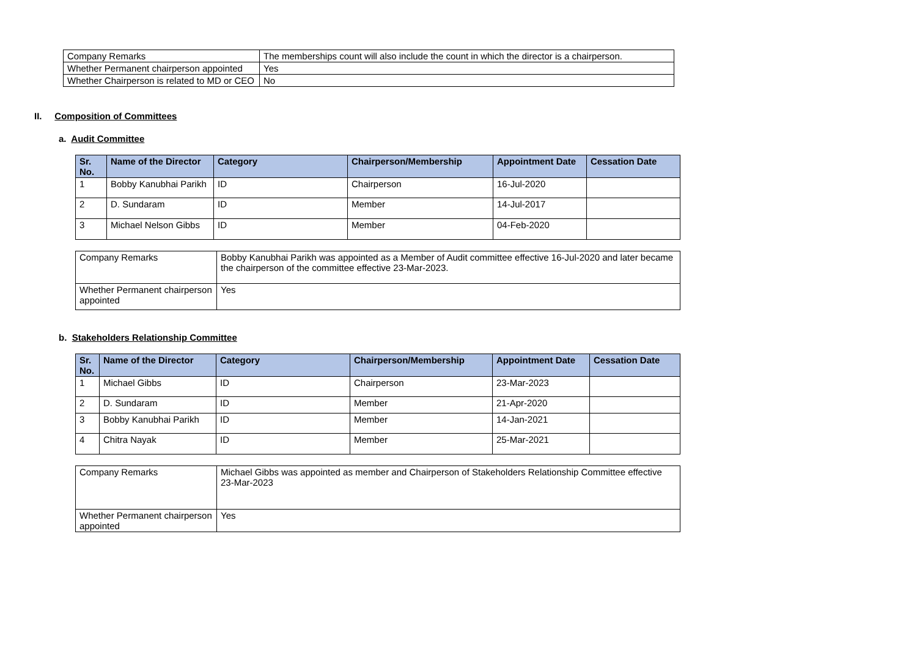| Company Remarks | The memberships count will also include the count in which the director is a chairperson. |
| Whether Permanent chairperson appointed | Yes |
| Whether Chairperson is related to MD or CEO | No |
II. Composition of Committees
a. Audit Committee
| Sr. No. | Name of the Director | Category | Chairperson/Membership | Appointment Date | Cessation Date |
| --- | --- | --- | --- | --- | --- |
| 1 | Bobby Kanubhai Parikh | ID | Chairperson | 16-Jul-2020 | |
| 2 | D. Sundaram | ID | Member | 14-Jul-2017 | |
| 3 | Michael Nelson Gibbs | ID | Member | 04-Feb-2020 | |
| Company Remarks | Bobby Kanubhai Parikh was appointed as a Member of Audit committee effective 16-Jul-2020 and later became the chairperson of the committee effective 23-Mar-2023. |
| Whether Permanent chairperson appointed | Yes |
b. Stakeholders Relationship Committee
| Sr. No. | Name of the Director | Category | Chairperson/Membership | Appointment Date | Cessation Date |
| --- | --- | --- | --- | --- | --- |
| 1 | Michael Gibbs | ID | Chairperson | 23-Mar-2023 | |
| 2 | D. Sundaram | ID | Member | 21-Apr-2020 | |
| 3 | Bobby Kanubhai Parikh | ID | Member | 14-Jan-2021 | |
| 4 | Chitra Nayak | ID | Member | 25-Mar-2021 | |
| Company Remarks | Michael Gibbs was appointed as member and Chairperson of Stakeholders Relationship Committee effective 23-Mar-2023 |
| Whether Permanent chairperson appointed | Yes |